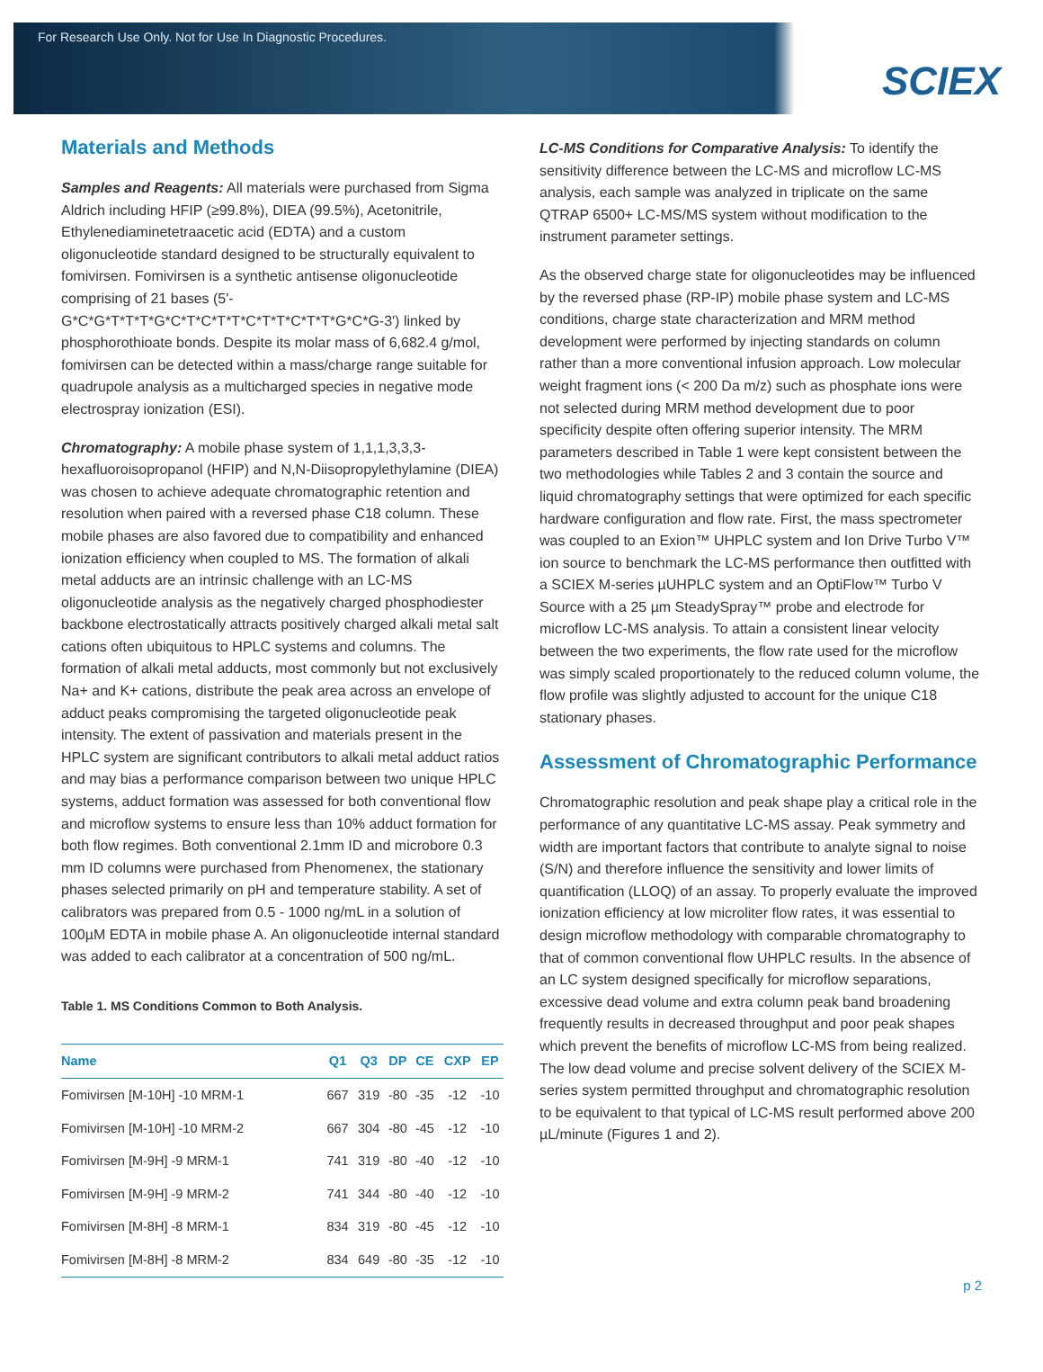For Research Use Only. Not for Use In Diagnostic Procedures.
SCIEX
Materials and Methods
Samples and Reagents: All materials were purchased from Sigma Aldrich including HFIP (≥99.8%), DIEA (99.5%), Acetonitrile, Ethylenediaminetetraacetic acid (EDTA) and a custom oligonucleotide standard designed to be structurally equivalent to fomivirsen. Fomivirsen is a synthetic antisense oligonucleotide comprising of 21 bases (5'-G*C*G*T*T*T*G*C*T*C*T*T*C*T*T*C*T*T*G*C*G-3') linked by phosphorothioate bonds. Despite its molar mass of 6,682.4 g/mol, fomivirsen can be detected within a mass/charge range suitable for quadrupole analysis as a multicharged species in negative mode electrospray ionization (ESI).
Chromatography: A mobile phase system of 1,1,1,3,3,3-hexafluoroisopropanol (HFIP) and N,N-Diisopropylethylamine (DIEA) was chosen to achieve adequate chromatographic retention and resolution when paired with a reversed phase C18 column. These mobile phases are also favored due to compatibility and enhanced ionization efficiency when coupled to MS. The formation of alkali metal adducts are an intrinsic challenge with an LC-MS oligonucleotide analysis as the negatively charged phosphodiester backbone electrostatically attracts positively charged alkali metal salt cations often ubiquitous to HPLC systems and columns. The formation of alkali metal adducts, most commonly but not exclusively Na+ and K+ cations, distribute the peak area across an envelope of adduct peaks compromising the targeted oligonucleotide peak intensity. The extent of passivation and materials present in the HPLC system are significant contributors to alkali metal adduct ratios and may bias a performance comparison between two unique HPLC systems, adduct formation was assessed for both conventional flow and microflow systems to ensure less than 10% adduct formation for both flow regimes. Both conventional 2.1mm ID and microbore 0.3 mm ID columns were purchased from Phenomenex, the stationary phases selected primarily on pH and temperature stability. A set of calibrators was prepared from 0.5 - 1000 ng/mL in a solution of 100µM EDTA in mobile phase A. An oligonucleotide internal standard was added to each calibrator at a concentration of 500 ng/mL.
Table 1. MS Conditions Common to Both Analysis.
| Name | Q1 | Q3 | DP | CE | CXP | EP |
| --- | --- | --- | --- | --- | --- | --- |
| Fomivirsen [M-10H] -10 MRM-1 | 667 | 319 | -80 | -35 | -12 | -10 |
| Fomivirsen [M-10H] -10 MRM-2 | 667 | 304 | -80 | -45 | -12 | -10 |
| Fomivirsen [M-9H] -9 MRM-1 | 741 | 319 | -80 | -40 | -12 | -10 |
| Fomivirsen [M-9H] -9 MRM-2 | 741 | 344 | -80 | -40 | -12 | -10 |
| Fomivirsen [M-8H] -8 MRM-1 | 834 | 319 | -80 | -45 | -12 | -10 |
| Fomivirsen [M-8H] -8 MRM-2 | 834 | 649 | -80 | -35 | -12 | -10 |
LC-MS Conditions for Comparative Analysis: To identify the sensitivity difference between the LC-MS and microflow LC-MS analysis, each sample was analyzed in triplicate on the same QTRAP 6500+ LC-MS/MS system without modification to the instrument parameter settings.
As the observed charge state for oligonucleotides may be influenced by the reversed phase (RP-IP) mobile phase system and LC-MS conditions, charge state characterization and MRM method development were performed by injecting standards on column rather than a more conventional infusion approach. Low molecular weight fragment ions (< 200 Da m/z) such as phosphate ions were not selected during MRM method development due to poor specificity despite often offering superior intensity. The MRM parameters described in Table 1 were kept consistent between the two methodologies while Tables 2 and 3 contain the source and liquid chromatography settings that were optimized for each specific hardware configuration and flow rate. First, the mass spectrometer was coupled to an Exion™ UHPLC system and Ion Drive Turbo V™ ion source to benchmark the LC-MS performance then outfitted with a SCIEX M-series µUHPLC system and an OptiFlow™ Turbo V Source with a 25 µm SteadySpray™ probe and electrode for microflow LC-MS analysis. To attain a consistent linear velocity between the two experiments, the flow rate used for the microflow was simply scaled proportionately to the reduced column volume, the flow profile was slightly adjusted to account for the unique C18 stationary phases.
Assessment of Chromatographic Performance
Chromatographic resolution and peak shape play a critical role in the performance of any quantitative LC-MS assay. Peak symmetry and width are important factors that contribute to analyte signal to noise (S/N) and therefore influence the sensitivity and lower limits of quantification (LLOQ) of an assay. To properly evaluate the improved ionization efficiency at low microliter flow rates, it was essential to design microflow methodology with comparable chromatography to that of common conventional flow UHPLC results. In the absence of an LC system designed specifically for microflow separations, excessive dead volume and extra column peak band broadening frequently results in decreased throughput and poor peak shapes which prevent the benefits of microflow LC-MS from being realized. The low dead volume and precise solvent delivery of the SCIEX M-series system permitted throughput and chromatographic resolution to be equivalent to that typical of LC-MS result performed above 200 µL/minute (Figures 1 and 2).
p 2